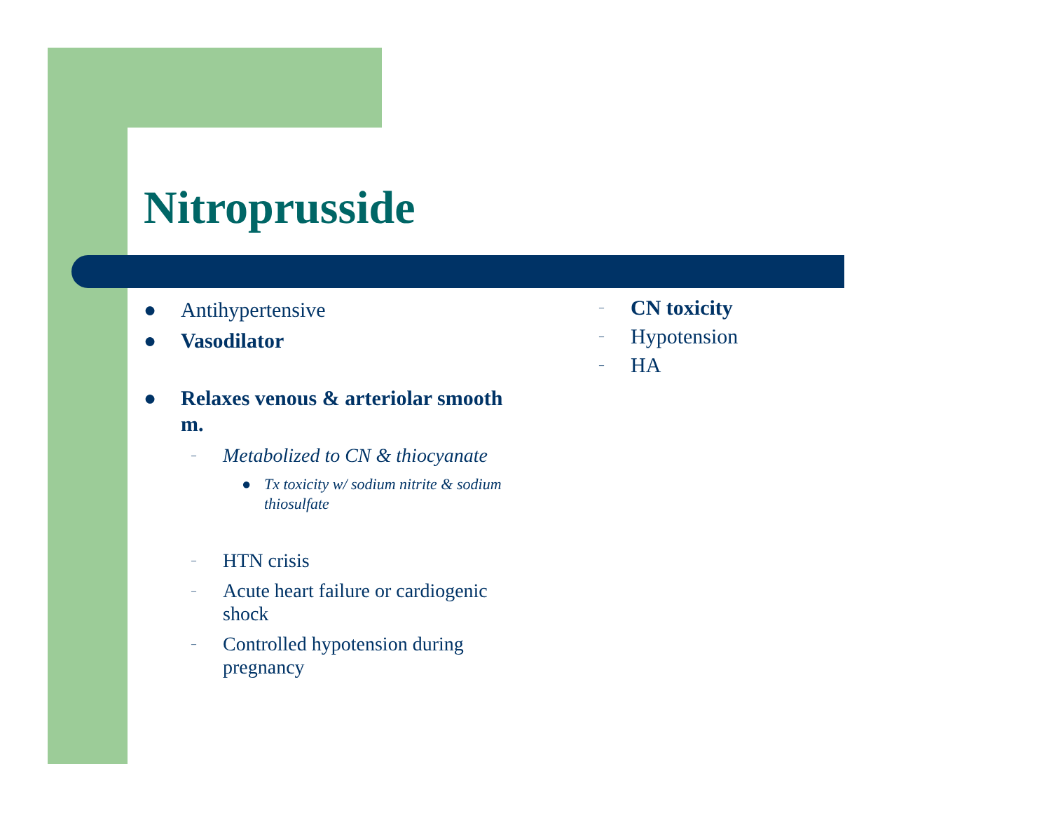Nitroprusside
● Antihypertensive
● Vasodilator
● Relaxes venous & arteriolar smooth m.
– Metabolized to CN & thiocyanate
● Tx toxicity w/ sodium nitrite & sodium thiosulfate
– HTN crisis
– Acute heart failure or cardiogenic shock
– Controlled hypotension during pregnancy
– CN toxicity
– Hypotension
– HA